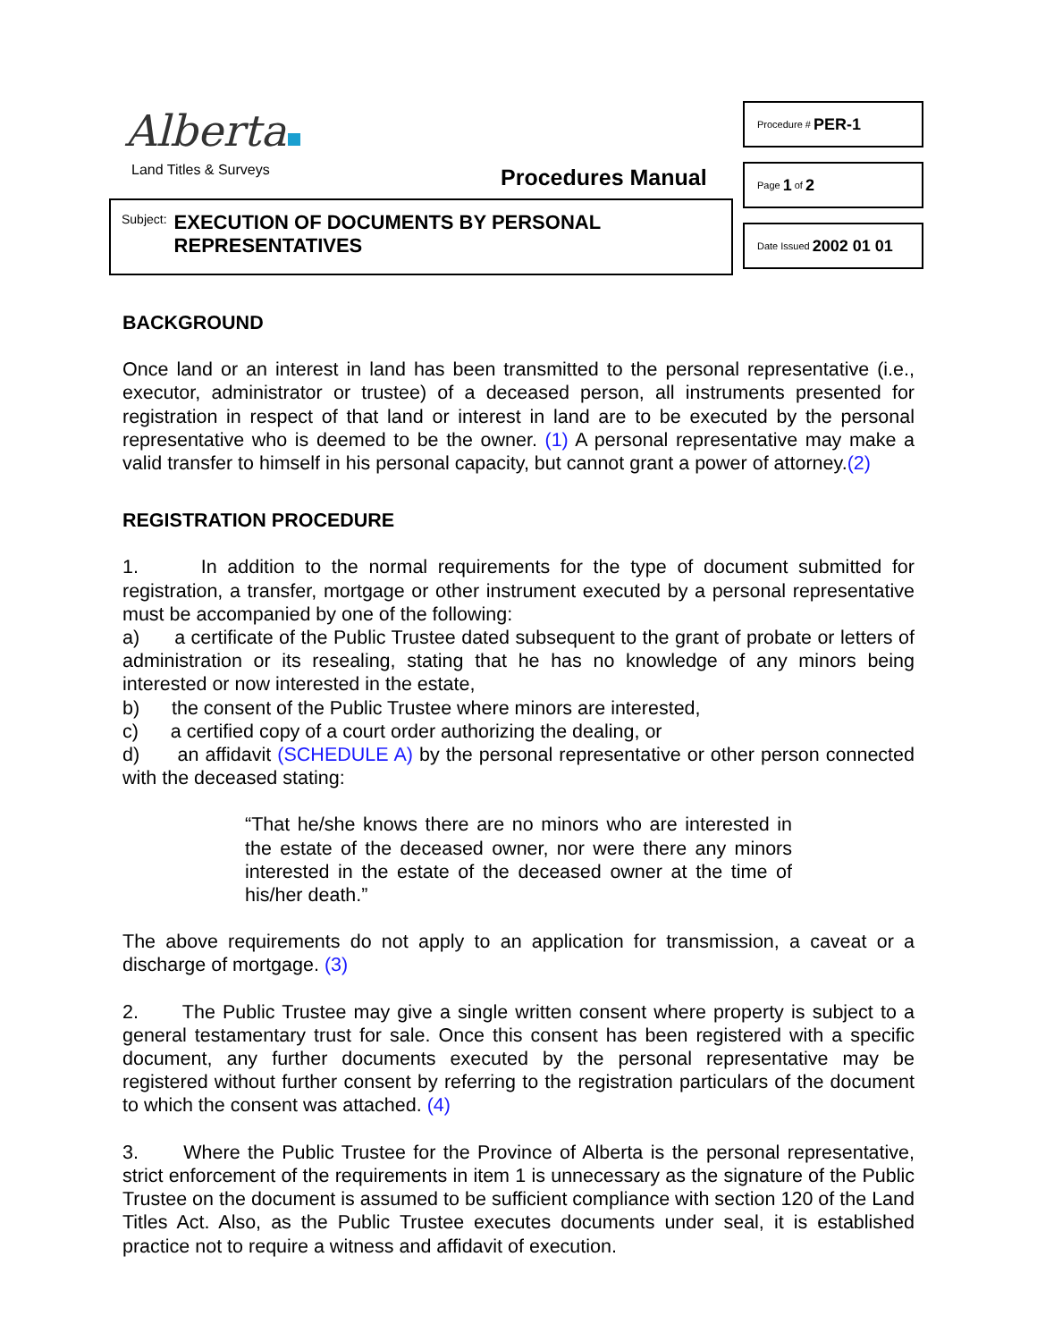Alberta
Land Titles & Surveys Procedures Manual
Subject: EXECUTION OF DOCUMENTS BY PERSONAL
REPRESENTATIVES
Procedure # PER-1
Page 1 of 2
Date Issued 2002 01 01
BACKGROUND
Once land or an interest in land has been transmitted to the personal representative (i.e., executor, administrator or trustee) of a deceased person, all instruments presented for registration in respect of that land or interest in land are to be executed by the personal representative who is deemed to be the owner. (1) A personal representative may make a valid transfer to himself in his personal capacity, but cannot grant a power of attorney.(2)
REGISTRATION PROCEDURE
1. In addition to the normal requirements for the type of document submitted for registration, a transfer, mortgage or other instrument executed by a personal representative must be accompanied by one of the following:
a) a certificate of the Public Trustee dated subsequent to the grant of probate or letters of administration or its resealing, stating that he has no knowledge of any minors being interested or now interested in the estate,
b) the consent of the Public Trustee where minors are interested,
c) a certified copy of a court order authorizing the dealing, or
d) an affidavit (SCHEDULE A) by the personal representative or other person connected with the deceased stating:
“That he/she knows there are no minors who are interested in the estate of the deceased owner, nor were there any minors interested in the estate of the deceased owner at the time of his/her death.”
The above requirements do not apply to an application for transmission, a caveat or a discharge of mortgage. (3)
2. The Public Trustee may give a single written consent where property is subject to a general testamentary trust for sale. Once this consent has been registered with a specific document, any further documents executed by the personal representative may be registered without further consent by referring to the registration particulars of the document to which the consent was attached. (4)
3. Where the Public Trustee for the Province of Alberta is the personal representative, strict enforcement of the requirements in item 1 is unnecessary as the signature of the Public Trustee on the document is assumed to be sufficient compliance with section 120 of the Land Titles Act. Also, as the Public Trustee executes documents under seal, it is established practice not to require a witness and affidavit of execution.